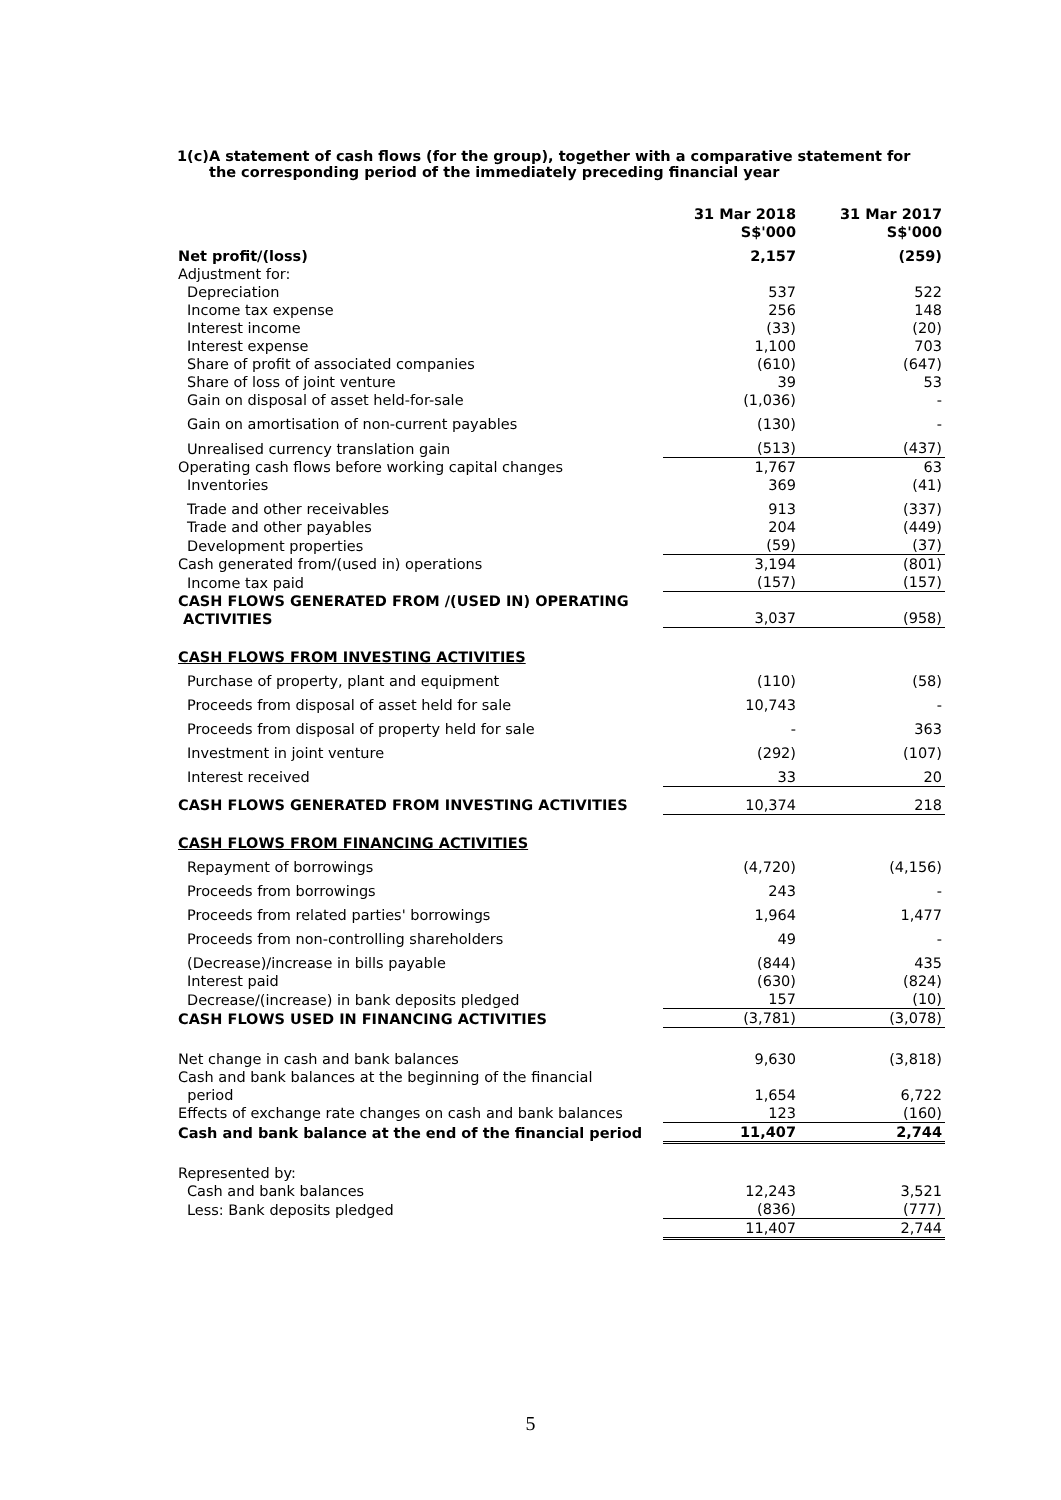1(c) A statement of cash flows (for the group), together with a comparative statement for the corresponding period of the immediately preceding financial year
| | 31 Mar 2018 S$'000 | 31 Mar 2017 S$'000 |
| Net profit/(loss) | 2,157 | (259) |
| Adjustment for: | | |
| Depreciation | 537 | 522 |
| Income tax expense | 256 | 148 |
| Interest income | (33) | (20) |
| Interest expense | 1,100 | 703 |
| Share of profit of associated companies | (610) | (647) |
| Share of loss of joint venture | 39 | 53 |
| Gain on disposal of asset held-for-sale | (1,036) | - |
| Gain on amortisation of non-current payables | (130) | - |
| Unrealised currency translation gain | (513) | (437) |
| Operating cash flows before working capital changes | 1,767 | 63 |
| Inventories | 369 | (41) |
| Trade and other receivables | 913 | (337) |
| Trade and other payables | 204 | (449) |
| Development properties | (59) | (37) |
| Cash generated from/(used in) operations | 3,194 | (801) |
| Income tax paid | (157) | (157) |
| CASH FLOWS GENERATED FROM /(USED IN) OPERATING ACTIVITIES | 3,037 | (958) |
| CASH FLOWS FROM INVESTING ACTIVITIES | | |
| Purchase of property, plant and equipment | (110) | (58) |
| Proceeds from disposal of asset held for sale | 10,743 | - |
| Proceeds from disposal of property held for sale | - | 363 |
| Investment in joint venture | (292) | (107) |
| Interest received | 33 | 20 |
| CASH FLOWS GENERATED FROM INVESTING ACTIVITIES | 10,374 | 218 |
| CASH FLOWS FROM FINANCING ACTIVITIES | | |
| Repayment of borrowings | (4,720) | (4,156) |
| Proceeds from borrowings | 243 | - |
| Proceeds from related parties' borrowings | 1,964 | 1,477 |
| Proceeds from non-controlling shareholders | 49 | - |
| (Decrease)/increase in bills payable | (844) | 435 |
| Interest paid | (630) | (824) |
| Decrease/(increase) in bank deposits pledged | 157 | (10) |
| CASH FLOWS USED IN FINANCING ACTIVITIES | (3,781) | (3,078) |
| Net change in cash and bank balances | 9,630 | (3,818) |
| Cash and bank balances at the beginning of the financial period | 1,654 | 6,722 |
| Effects of exchange rate changes on cash and bank balances | 123 | (160) |
| Cash and bank balance at the end of the financial period | 11,407 | 2,744 |
| Represented by: | | |
| Cash and bank balances | 12,243 | 3,521 |
| Less: Bank deposits pledged | (836) | (777) |
| | 11,407 | 2,744 |
5